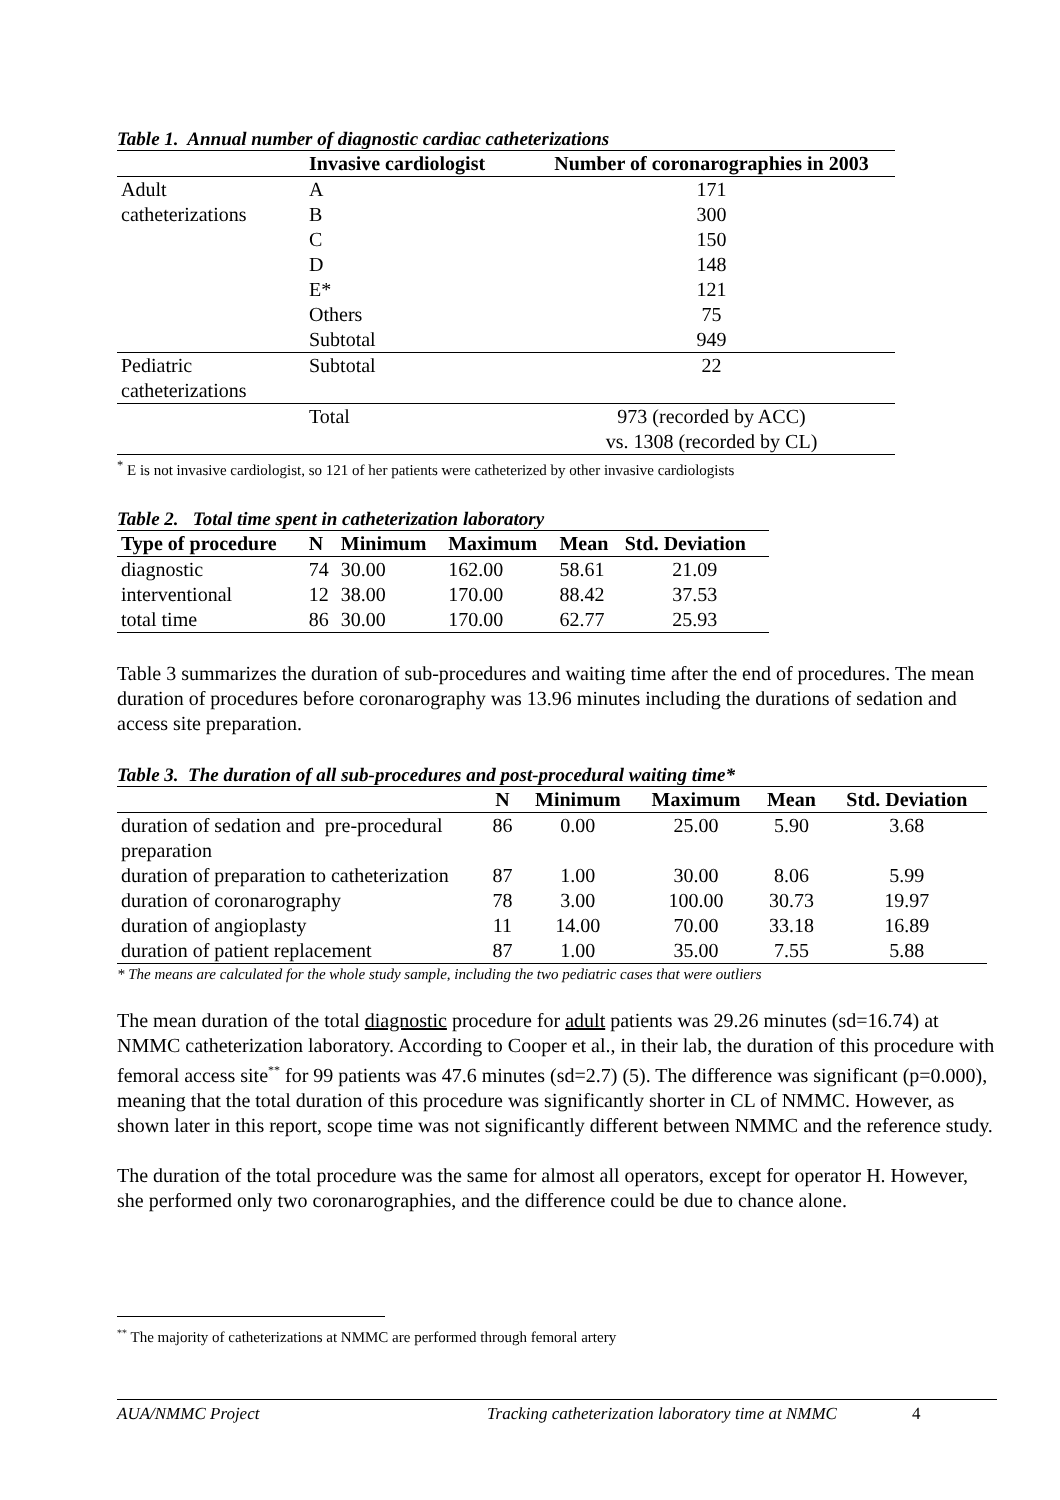Table 1. Annual number of diagnostic cardiac catheterizations
| | Invasive cardiologist | Number of coronarographies in 2003 |
| --- | --- | --- |
| Adult | A | 171 |
| catheterizations | B | 300 |
| | C | 150 |
| | D | 148 |
| | E* | 121 |
| | Others | 75 |
| | Subtotal | 949 |
| Pediatric catheterizations | Subtotal | 22 |
| | Total | 973 (recorded by ACC) vs. 1308 (recorded by CL) |
<sup>*</sup> E is not invasive cardiologist, so 121 of her patients were catheterized by other invasive cardiologists
Table 2. Total time spent in catheterization laboratory
| Type of procedure | N | Minimum | Maximum | Mean | Std. Deviation |
| --- | --- | --- | --- | --- | --- |
| diagnostic | 74 | 30.00 | 162.00 | 58.61 | 21.09 |
| interventional | 12 | 38.00 | 170.00 | 88.42 | 37.53 |
| total time | 86 | 30.00 | 170.00 | 62.77 | 25.93 |
Table 3 summarizes the duration of sub-procedures and waiting time after the end of procedures. The mean duration of procedures before coronarography was 13.96 minutes including the durations of sedation and access site preparation.
Table 3. The duration of all sub-procedures and post-procedural waiting time*
| | N | Minimum | Maximum | Mean | Std. Deviation |
| --- | --- | --- | --- | --- | --- |
| duration of sedation and pre-procedural preparation | 86 | 0.00 | 25.00 | 5.90 | 3.68 |
| duration of preparation to catheterization | 87 | 1.00 | 30.00 | 8.06 | 5.99 |
| duration of coronarography | 78 | 3.00 | 100.00 | 30.73 | 19.97 |
| duration of angioplasty | 11 | 14.00 | 70.00 | 33.18 | 16.89 |
| duration of patient replacement | 87 | 1.00 | 35.00 | 7.55 | 5.88 |
* The means are calculated for the whole study sample, including the two pediatric cases that were outliers
The mean duration of the total diagnostic procedure for adult patients was 29.26 minutes (sd=16.74) at NMMC catheterization laboratory. According to Cooper et al., in their lab, the duration of this procedure with femoral access site<sup>**</sup> for 99 patients was 47.6 minutes (sd=2.7) (5). The difference was significant (p=0.000), meaning that the total duration of this procedure was significantly shorter in CL of NMMC. However, as shown later in this report, scope time was not significantly different between NMMC and the reference study.
The duration of the total procedure was the same for almost all operators, except for operator H. However, she performed only two coronarographies, and the difference could be due to chance alone.
<sup>**</sup> The majority of catheterizations at NMMC are performed through femoral artery
AUA/NMMC Project Tracking catheterization laboratory time at NMMC 4